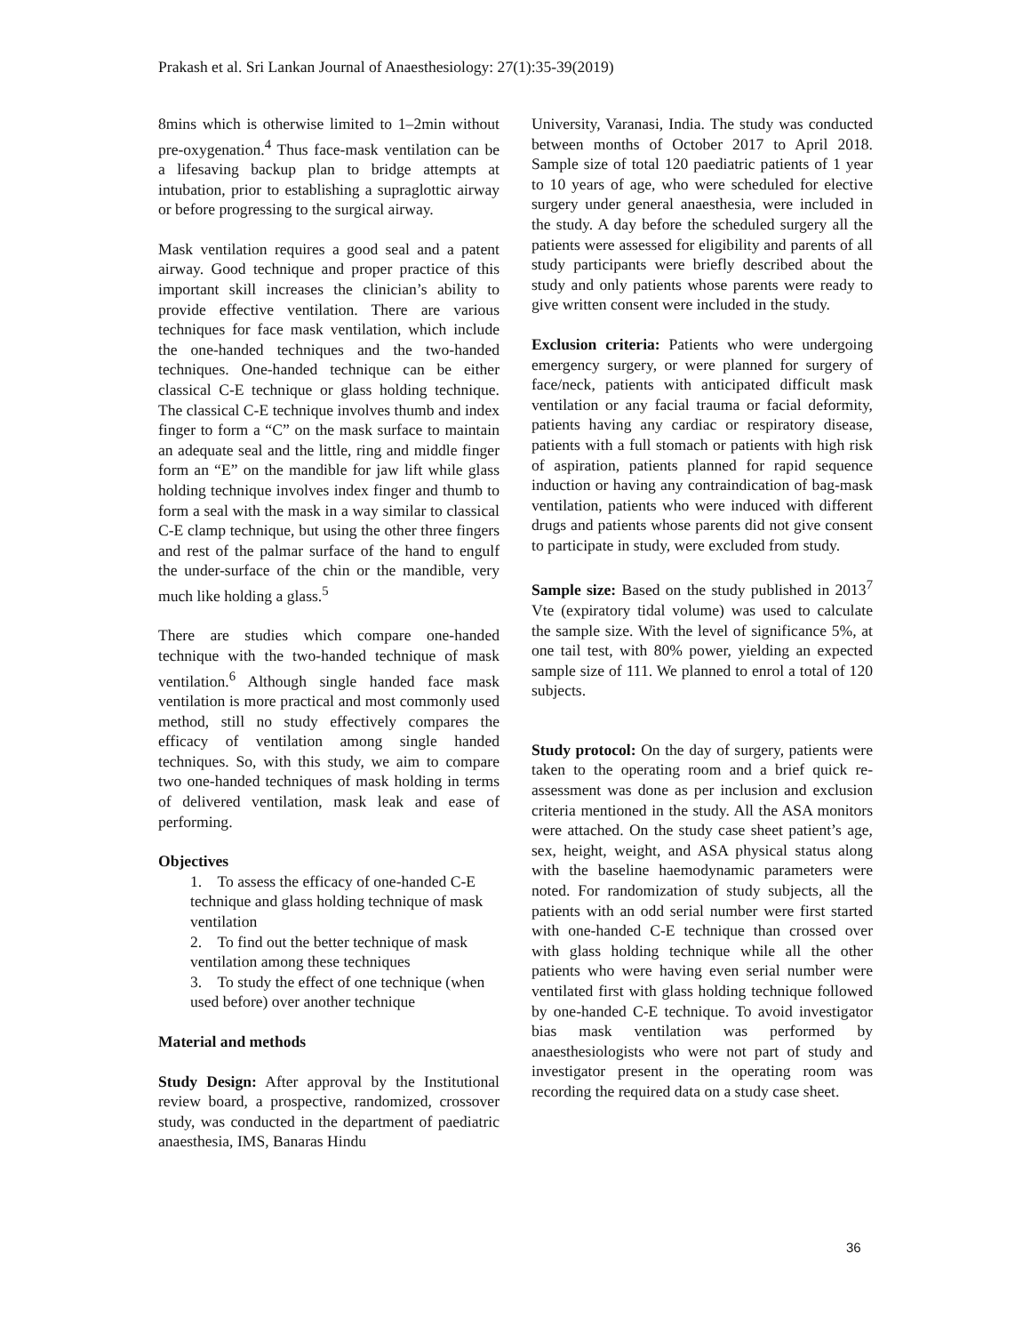Prakash et al. Sri Lankan Journal of Anaesthesiology: 27(1):35-39(2019)
8mins which is otherwise limited to 1–2min without pre-oxygenation.<sup>4</sup> Thus face-mask ventilation can be a lifesaving backup plan to bridge attempts at intubation, prior to establishing a supraglottic airway or before progressing to the surgical airway.
Mask ventilation requires a good seal and a patent airway. Good technique and proper practice of this important skill increases the clinician’s ability to provide effective ventilation. There are various techniques for face mask ventilation, which include the one-handed techniques and the two-handed techniques. One-handed technique can be either classical C-E technique or glass holding technique. The classical C-E technique involves thumb and index finger to form a “C” on the mask surface to maintain an adequate seal and the little, ring and middle finger form an “E” on the mandible for jaw lift while glass holding technique involves index finger and thumb to form a seal with the mask in a way similar to classical C-E clamp technique, but using the other three fingers and rest of the palmar surface of the hand to engulf the under-surface of the chin or the mandible, very much like holding a glass.<sup>5</sup>
There are studies which compare one-handed technique with the two-handed technique of mask ventilation.<sup>6</sup> Although single handed face mask ventilation is more practical and most commonly used method, still no study effectively compares the efficacy of ventilation among single handed techniques. So, with this study, we aim to compare two one-handed techniques of mask holding in terms of delivered ventilation, mask leak and ease of performing.
Objectives
1. To assess the efficacy of one-handed C-E technique and glass holding technique of mask
ventilation
2. To find out the better technique of mask ventilation among these techniques
3. To study the effect of one technique (when used before) over another technique
Material and methods
Study Design: After approval by the Institutional review board, a prospective, randomized, crossover study, was conducted in the department of paediatric anaesthesia, IMS, Banaras Hindu
University, Varanasi, India. The study was conducted between months of October 2017 to April 2018. Sample size of total 120 paediatric patients of 1 year to 10 years of age, who were scheduled for elective surgery under general anaesthesia, were included in the study. A day before the scheduled surgery all the patients were assessed for eligibility and parents of all study participants were briefly described about the study and only patients whose parents were ready to give written consent were included in the study.
Exclusion criteria: Patients who were undergoing emergency surgery, or were planned for surgery of face/neck, patients with anticipated difficult mask ventilation or any facial trauma or facial deformity, patients having any cardiac or respiratory disease, patients with a full stomach or patients with high risk of aspiration, patients planned for rapid sequence induction or having any contraindication of bag-mask ventilation, patients who were induced with different drugs and patients whose parents did not give consent to participate in study, were excluded from study.
Sample size: Based on the study published in 2013<sup>7</sup> Vte (expiratory tidal volume) was used to calculate the sample size. With the level of significance 5%, at one tail test, with 80% power, yielding an expected sample size of 111. We planned to enrol a total of 120 subjects.
Study protocol: On the day of surgery, patients were taken to the operating room and a brief quick re-assessment was done as per inclusion and exclusion criteria mentioned in the study. All the ASA monitors were attached. On the study case sheet patient’s age, sex, height, weight, and ASA physical status along with the baseline haemodynamic parameters were noted. For randomization of study subjects, all the patients with an odd serial number were first started with one-handed C-E technique than crossed over with glass holding technique while all the other patients who were having even serial number were ventilated first with glass holding technique followed by one-handed C-E technique. To avoid investigator bias mask ventilation was performed by anaesthesiologists who were not part of study and investigator present in the operating room was recording the required data on a study case sheet.
36